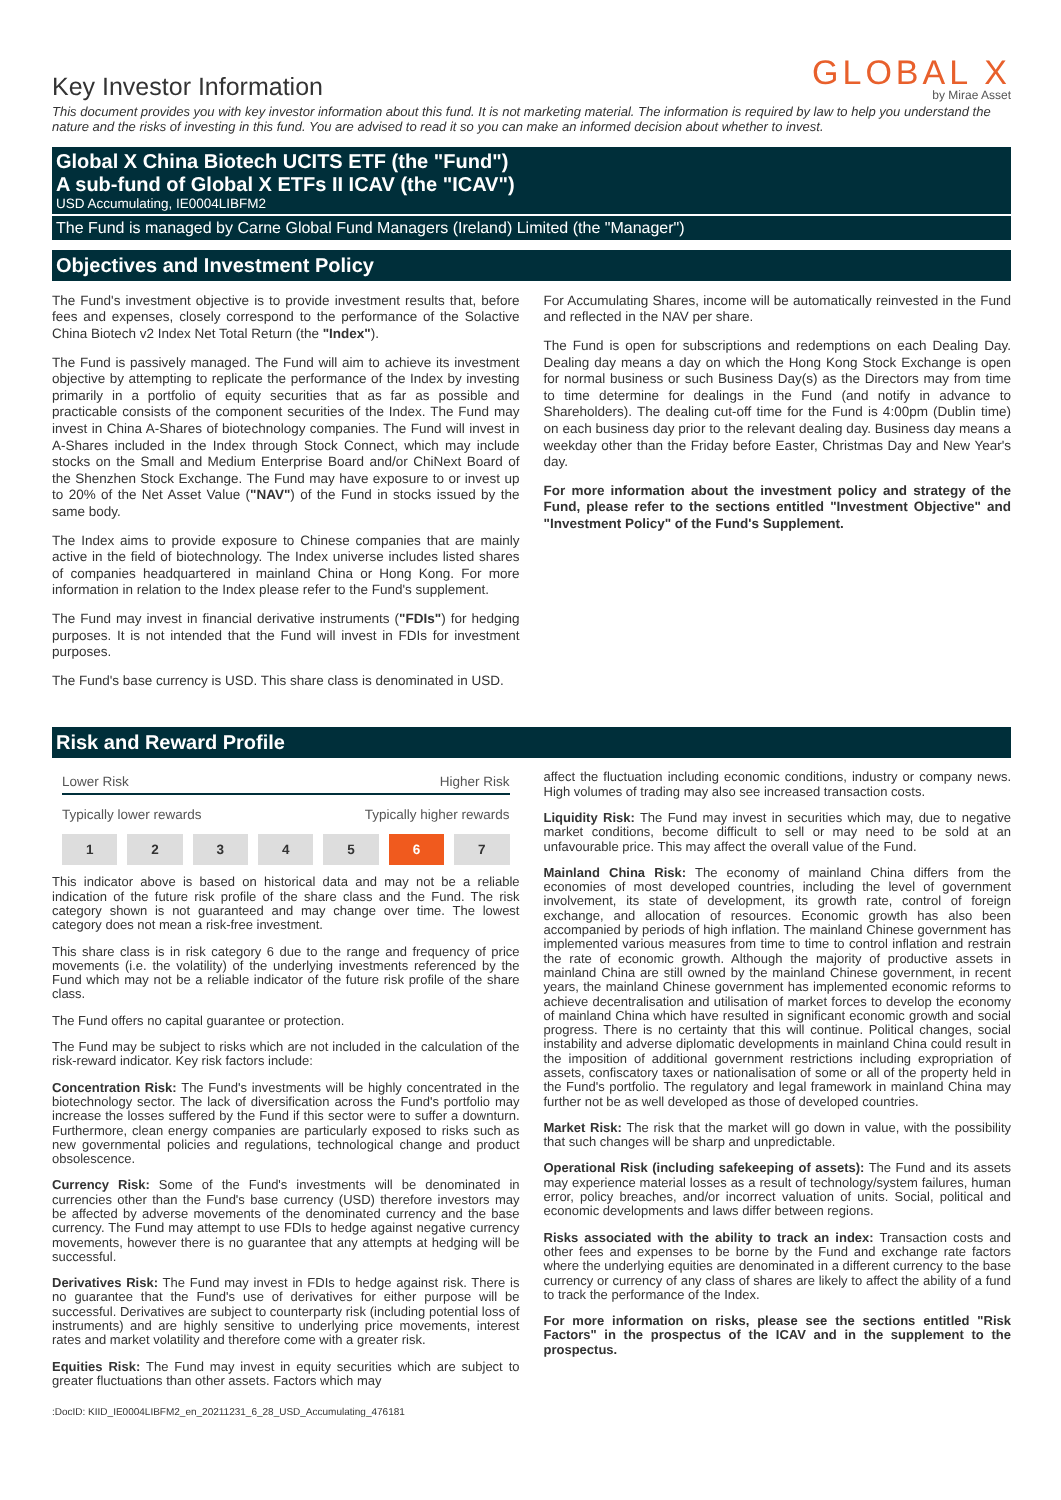Key Investor Information
GLOBAL X
by Mirae Asset
This document provides you with key investor information about this fund. It is not marketing material. The information is required by law to help you understand the nature and the risks of investing in this fund. You are advised to read it so you can make an informed decision about whether to invest.
Global X China Biotech UCITS ETF (the "Fund")
A sub-fund of Global X ETFs II ICAV (the "ICAV")
USD Accumulating, IE0004LIBFM2
The Fund is managed by Carne Global Fund Managers (Ireland) Limited (the "Manager")
Objectives and Investment Policy
The Fund's investment objective is to provide investment results that, before fees and expenses, closely correspond to the performance of the Solactive China Biotech v2 Index Net Total Return (the "Index").
The Fund is passively managed. The Fund will aim to achieve its investment objective by attempting to replicate the performance of the Index by investing primarily in a portfolio of equity securities that as far as possible and practicable consists of the component securities of the Index. The Fund may invest in China A-Shares of biotechnology companies. The Fund will invest in A-Shares included in the Index through Stock Connect, which may include stocks on the Small and Medium Enterprise Board and/or ChiNext Board of the Shenzhen Stock Exchange. The Fund may have exposure to or invest up to 20% of the Net Asset Value ("NAV") of the Fund in stocks issued by the same body.
The Index aims to provide exposure to Chinese companies that are mainly active in the field of biotechnology. The Index universe includes listed shares of companies headquartered in mainland China or Hong Kong. For more information in relation to the Index please refer to the Fund's supplement.
The Fund may invest in financial derivative instruments ("FDIs") for hedging purposes. It is not intended that the Fund will invest in FDIs for investment purposes.
The Fund's base currency is USD. This share class is denominated in USD.
For Accumulating Shares, income will be automatically reinvested in the Fund and reflected in the NAV per share.
The Fund is open for subscriptions and redemptions on each Dealing Day. Dealing day means a day on which the Hong Kong Stock Exchange is open for normal business or such Business Day(s) as the Directors may from time to time determine for dealings in the Fund (and notify in advance to Shareholders). The dealing cut-off time for the Fund is 4:00pm (Dublin time) on each business day prior to the relevant dealing day. Business day means a weekday other than the Friday before Easter, Christmas Day and New Year's day.
For more information about the investment policy and strategy of the Fund, please refer to the sections entitled "Investment Objective" and "Investment Policy" of the Fund's Supplement.
Risk and Reward Profile
Lower Risk Higher Risk
Typically lower rewards Typically higher rewards
| 1 | 2 | 3 | 4 | 5 | 6 | 7 |
This indicator above is based on historical data and may not be a reliable indication of the future risk profile of the share class and the Fund. The risk category shown is not guaranteed and may change over time. The lowest category does not mean a risk-free investment.
This share class is in risk category 6 due to the range and frequency of price movements (i.e. the volatility) of the underlying investments referenced by the Fund which may not be a reliable indicator of the future risk profile of the share class.
The Fund offers no capital guarantee or protection.
The Fund may be subject to risks which are not included in the calculation of the risk-reward indicator. Key risk factors include:
Concentration Risk: The Fund's investments will be highly concentrated in the biotechnology sector. The lack of diversification across the Fund's portfolio may increase the losses suffered by the Fund if this sector were to suffer a downturn. Furthermore, clean energy companies are particularly exposed to risks such as new governmental policies and regulations, technological change and product obsolescence.
Currency Risk: Some of the Fund's investments will be denominated in currencies other than the Fund's base currency (USD) therefore investors may be affected by adverse movements of the denominated currency and the base currency. The Fund may attempt to use FDIs to hedge against negative currency movements, however there is no guarantee that any attempts at hedging will be successful.
Derivatives Risk: The Fund may invest in FDIs to hedge against risk. There is no guarantee that the Fund's use of derivatives for either purpose will be successful. Derivatives are subject to counterparty risk (including potential loss of instruments) and are highly sensitive to underlying price movements, interest rates and market volatility and therefore come with a greater risk.
Equities Risk: The Fund may invest in equity securities which are subject to greater fluctuations than other assets. Factors which may
affect the fluctuation including economic conditions, industry or company news. High volumes of trading may also see increased transaction costs.
Liquidity Risk: The Fund may invest in securities which may, due to negative market conditions, become difficult to sell or may need to be sold at an unfavourable price. This may affect the overall value of the Fund.
Mainland China Risk: The economy of mainland China differs from the economies of most developed countries, including the level of government involvement, its state of development, its growth rate, control of foreign exchange, and allocation of resources. Economic growth has also been accompanied by periods of high inflation. The mainland Chinese government has implemented various measures from time to time to control inflation and restrain the rate of economic growth. Although the majority of productive assets in mainland China are still owned by the mainland Chinese government, in recent years, the mainland Chinese government has implemented economic reforms to achieve decentralisation and utilisation of market forces to develop the economy of mainland China which have resulted in significant economic growth and social progress. There is no certainty that this will continue. Political changes, social instability and adverse diplomatic developments in mainland China could result in the imposition of additional government restrictions including expropriation of assets, confiscatory taxes or nationalisation of some or all of the property held in the Fund's portfolio. The regulatory and legal framework in mainland China may further not be as well developed as those of developed countries.
Market Risk: The risk that the market will go down in value, with the possibility that such changes will be sharp and unpredictable.
Operational Risk (including safekeeping of assets): The Fund and its assets may experience material losses as a result of technology/system failures, human error, policy breaches, and/or incorrect valuation of units. Social, political and economic developments and laws differ between regions.
Risks associated with the ability to track an index: Transaction costs and other fees and expenses to be borne by the Fund and exchange rate factors where the underlying equities are denominated in a different currency to the base currency or currency of any class of shares are likely to affect the ability of a fund to track the performance of the Index.
For more information on risks, please see the sections entitled "Risk Factors" in the prospectus of the ICAV and in the supplement to the prospectus.
:DocID: KIID_IE0004LIBFM2_en_20211231_6_28_USD_Accumulating_476181